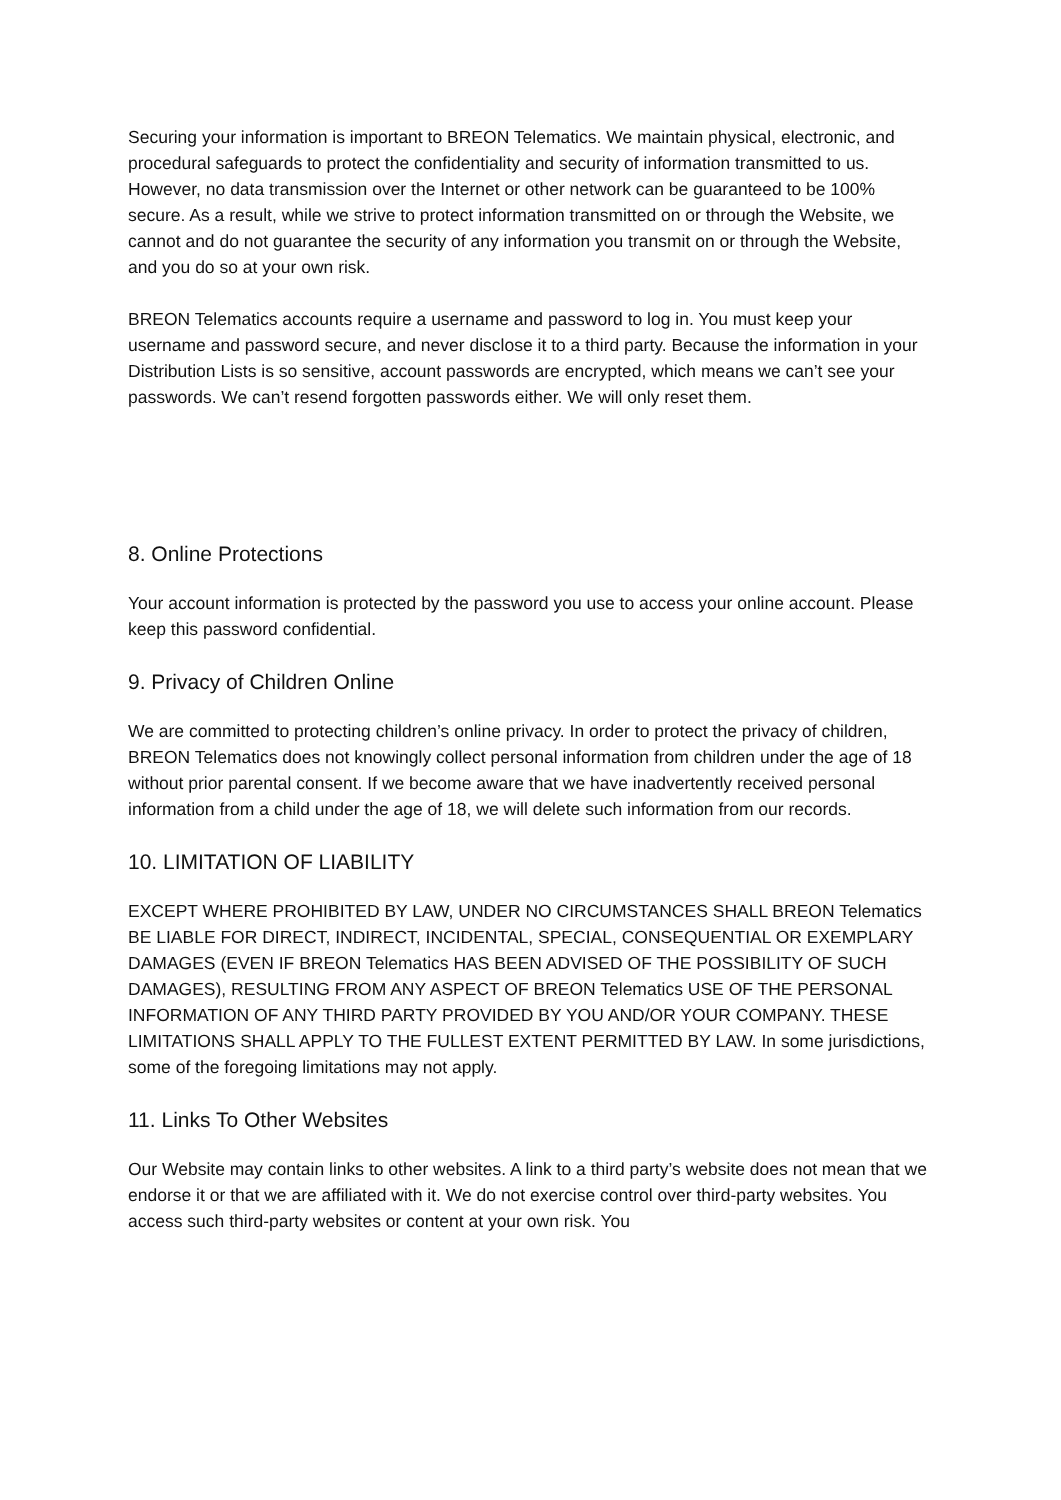Securing your information is important to BREON Telematics. We maintain physical, electronic, and procedural safeguards to protect the confidentiality and security of information transmitted to us. However, no data transmission over the Internet or other network can be guaranteed to be 100% secure. As a result, while we strive to protect information transmitted on or through the Website, we cannot and do not guarantee the security of any information you transmit on or through the Website, and you do so at your own risk.
BREON Telematics accounts require a username and password to log in. You must keep your username and password secure, and never disclose it to a third party. Because the information in your Distribution Lists is so sensitive, account passwords are encrypted, which means we can’t see your passwords. We can’t resend forgotten passwords either. We will only reset them.
8. Online Protections
Your account information is protected by the password you use to access your online account. Please keep this password confidential.
9. Privacy of Children Online
We are committed to protecting children’s online privacy. In order to protect the privacy of children, BREON Telematics does not knowingly collect personal information from children under the age of 18 without prior parental consent. If we become aware that we have inadvertently received personal information from a child under the age of 18, we will delete such information from our records.
10. LIMITATION OF LIABILITY
EXCEPT WHERE PROHIBITED BY LAW, UNDER NO CIRCUMSTANCES SHALL BREON Telematics BE LIABLE FOR DIRECT, INDIRECT, INCIDENTAL, SPECIAL, CONSEQUENTIAL OR EXEMPLARY DAMAGES (EVEN IF BREON Telematics HAS BEEN ADVISED OF THE POSSIBILITY OF SUCH DAMAGES), RESULTING FROM ANY ASPECT OF BREON Telematics USE OF THE PERSONAL INFORMATION OF ANY THIRD PARTY PROVIDED BY YOU AND/OR YOUR COMPANY. THESE LIMITATIONS SHALL APPLY TO THE FULLEST EXTENT PERMITTED BY LAW. In some jurisdictions, some of the foregoing limitations may not apply.
11. Links To Other Websites
Our Website may contain links to other websites. A link to a third party’s website does not mean that we endorse it or that we are affiliated with it. We do not exercise control over third-party websites. You access such third-party websites or content at your own risk. You